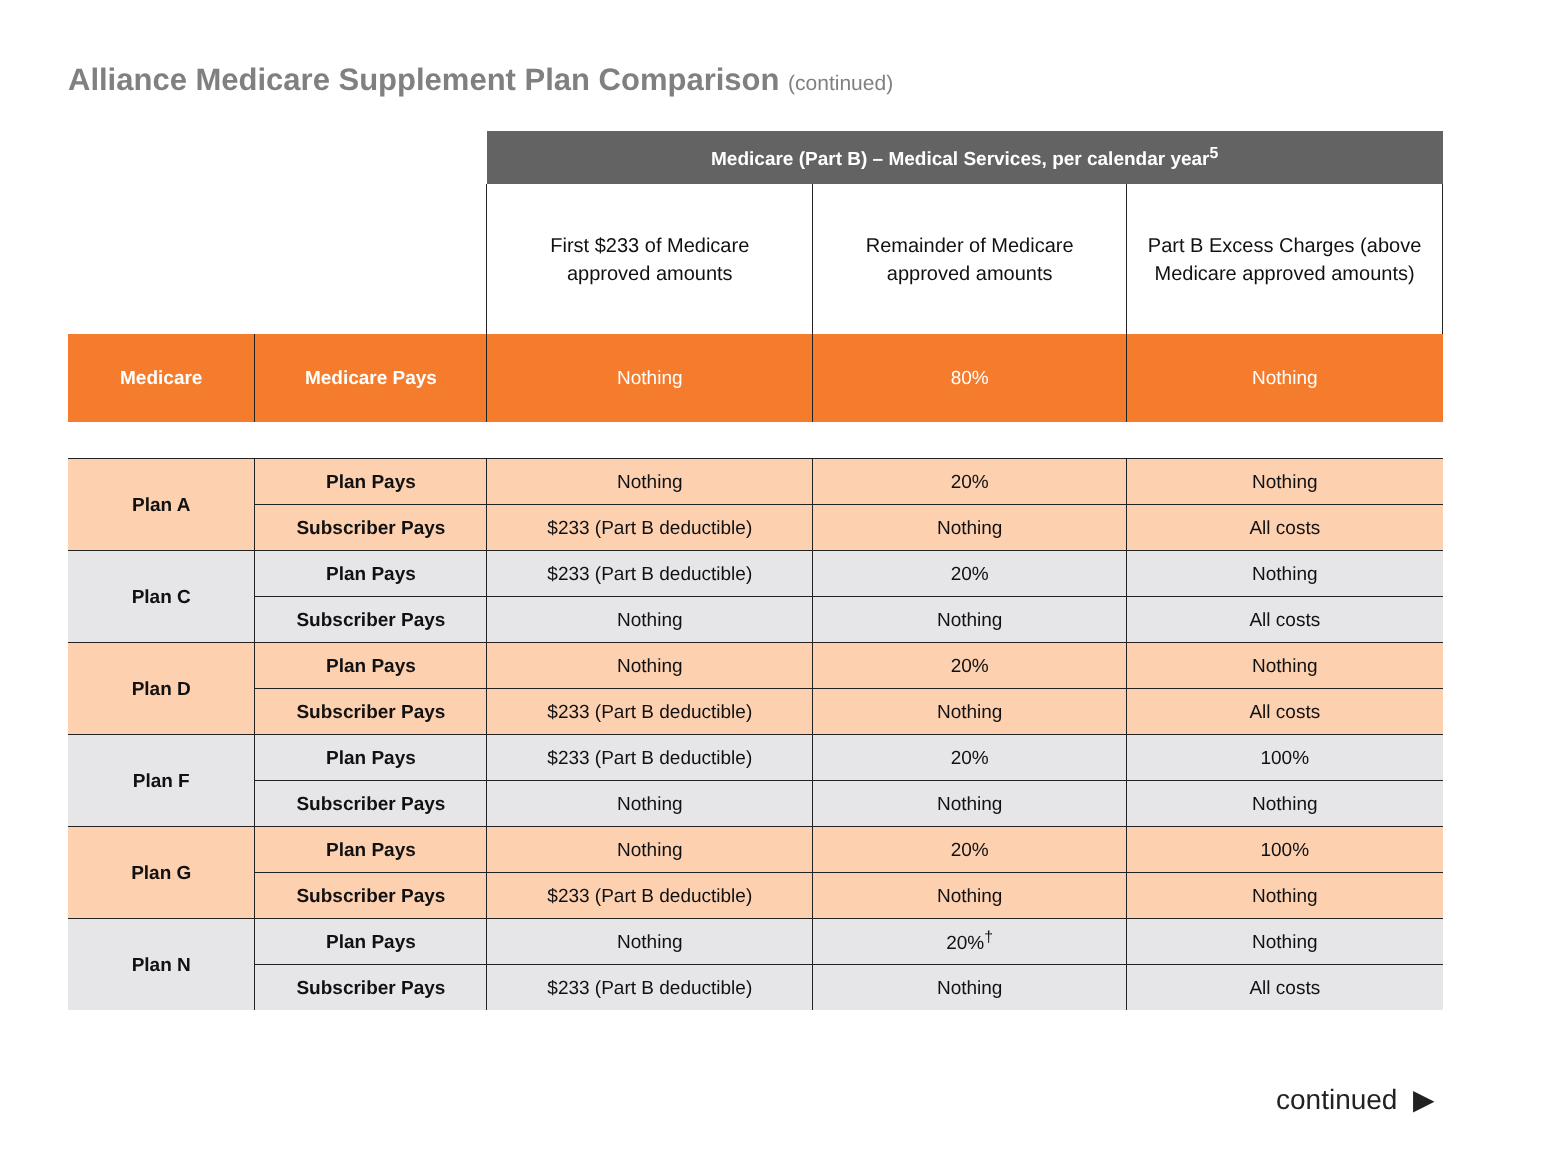Alliance Medicare Supplement Plan Comparison (continued)
| | | Medicare (Part B) – Medical Services, per calendar year<sup>5</sup> | | |
| | | First $233 of Medicare approved amounts | Remainder of Medicare approved amounts | Part B Excess Charges (above Medicare approved amounts) |
| Medicare | Medicare Pays | Nothing | 80% | Nothing |
| Plan A | Plan Pays | Nothing | 20% | Nothing |
| | Subscriber Pays | $233 (Part B deductible) | Nothing | All costs |
| Plan C | Plan Pays | $233 (Part B deductible) | 20% | Nothing |
| | Subscriber Pays | Nothing | Nothing | All costs |
| Plan D | Plan Pays | Nothing | 20% | Nothing |
| | Subscriber Pays | $233 (Part B deductible) | Nothing | All costs |
| Plan F | Plan Pays | $233 (Part B deductible) | 20% | 100% |
| | Subscriber Pays | Nothing | Nothing | Nothing |
| Plan G | Plan Pays | Nothing | 20% | 100% |
| | Subscriber Pays | $233 (Part B deductible) | Nothing | Nothing |
| Plan N | Plan Pays | Nothing | 20%<sup>†</sup> | Nothing |
| | Subscriber Pays | $233 (Part B deductible) | Nothing | All costs |
continued ▶